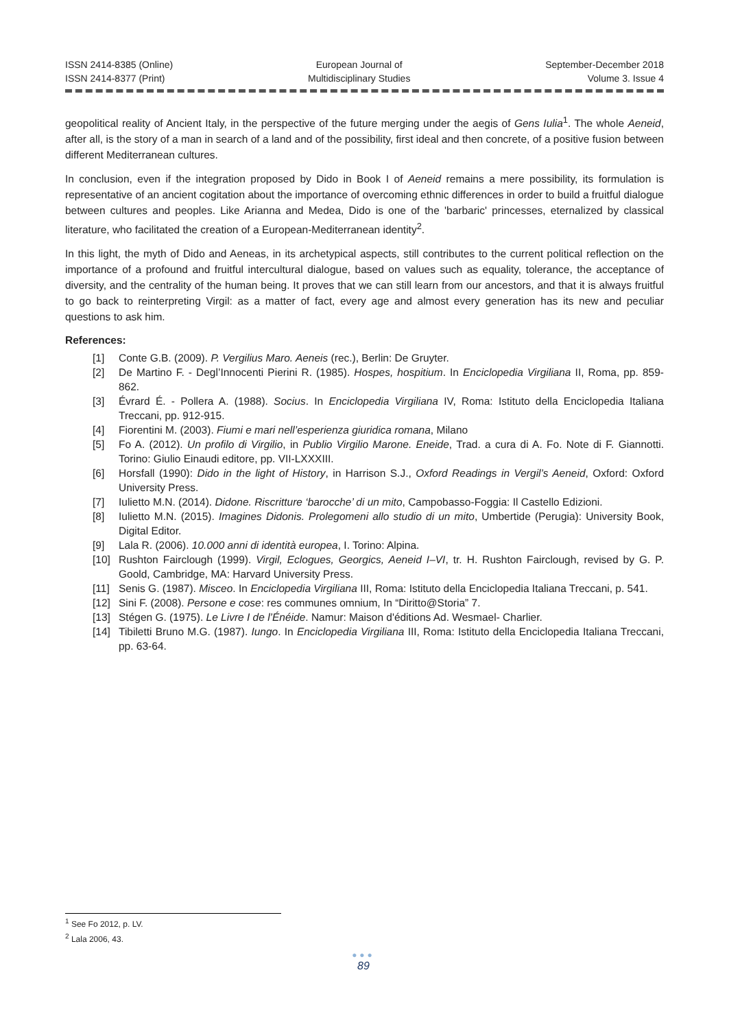ISSN 2414-8385 (Online)
ISSN 2414-8377 (Print)
European Journal of
Multidisciplinary Studies
September-December 2018
Volume 3. Issue 4
geopolitical reality of Ancient Italy, in the perspective of the future merging under the aegis of Gens Iulia<sup>1</sup>. The whole Aeneid, after all, is the story of a man in search of a land and of the possibility, first ideal and then concrete, of a positive fusion between different Mediterranean cultures.
In conclusion, even if the integration proposed by Dido in Book I of Aeneid remains a mere possibility, its formulation is representative of an ancient cogitation about the importance of overcoming ethnic differences in order to build a fruitful dialogue between cultures and peoples. Like Arianna and Medea, Dido is one of the 'barbaric' princesses, eternalized by classical literature, who facilitated the creation of a European-Mediterranean identity<sup>2</sup>.
In this light, the myth of Dido and Aeneas, in its archetypical aspects, still contributes to the current political reflection on the importance of a profound and fruitful intercultural dialogue, based on values such as equality, tolerance, the acceptance of diversity, and the centrality of the human being. It proves that we can still learn from our ancestors, and that it is always fruitful to go back to reinterpreting Virgil: as a matter of fact, every age and almost every generation has its new and peculiar questions to ask him.
References:
[1] Conte G.B. (2009). P. Vergilius Maro. Aeneis (rec.), Berlin: De Gruyter.
[2] De Martino F. - Degl’Innocenti Pierini R. (1985). Hospes, hospitium. In Enciclopedia Virgiliana II, Roma, pp. 859-862.
[3] Évrard É. - Pollera A. (1988). Socius. In Enciclopedia Virgiliana IV, Roma: Istituto della Enciclopedia Italiana Treccani, pp. 912-915.
[4] Fiorentini M. (2003). Fiumi e mari nell’esperienza giuridica romana, Milano
[5] Fo A. (2012). Un profilo di Virgilio, in Publio Virgilio Marone. Eneide, Trad. a cura di A. Fo. Note di F. Giannotti. Torino: Giulio Einaudi editore, pp. VII-LXXXIII.
[6] Horsfall (1990): Dido in the light of History, in Harrison S.J., Oxford Readings in Vergil’s Aeneid, Oxford: Oxford University Press.
[7] Iulietto M.N. (2014). Didone. Riscritture ‘barocche’ di un mito, Campobasso-Foggia: Il Castello Edizioni.
[8] Iulietto M.N. (2015). Imagines Didonis. Prolegomeni allo studio di un mito, Umbertide (Perugia): University Book, Digital Editor.
[9] Lala R. (2006). 10.000 anni di identità europea, I. Torino: Alpina.
[10] Rushton Fairclough (1999). Virgil, Eclogues, Georgics, Aeneid I–VI, tr. H. Rushton Fairclough, revised by G. P. Goold, Cambridge, MA: Harvard University Press.
[11] Senis G. (1987). Misceo. In Enciclopedia Virgiliana III, Roma: Istituto della Enciclopedia Italiana Treccani, p. 541.
[12] Sini F. (2008). Persone e cose: res communes omnium, In “Diritto@Storia” 7.
[13] Stégen G. (1975). Le Livre I de l’Énéide. Namur: Maison d'éditions Ad. Wesmael- Charlier.
[14] Tibiletti Bruno M.G. (1987). Iungo. In Enciclopedia Virgiliana III, Roma: Istituto della Enciclopedia Italiana Treccani, pp. 63-64.
<sup>1</sup> See Fo 2012, p. LV.
<sup>2</sup> Lala 2006, 43.
●●●
89